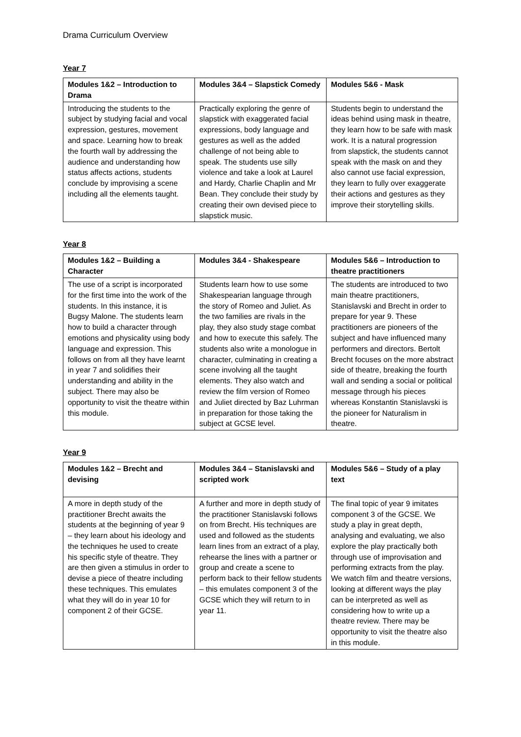Drama Curriculum Overview
Year 7
| Modules 1&2 – Introduction to Drama | Modules 3&4 – Slapstick Comedy | Modules 5&6 - Mask |
| --- | --- | --- |
| Introducing the students to the subject by studying facial and vocal expression, gestures, movement and space. Learning how to break the fourth wall by addressing the audience and understanding how status affects actions, students conclude by improvising a scene including all the elements taught. | Practically exploring the genre of slapstick with exaggerated facial expressions, body language and gestures as well as the added challenge of not being able to speak. The students use silly violence and take a look at Laurel and Hardy, Charlie Chaplin and Mr Bean. They conclude their study by creating their own devised piece to slapstick music. | Students begin to understand the ideas behind using mask in theatre, they learn how to be safe with mask work. It is a natural progression from slapstick, the students cannot speak with the mask on and they also cannot use facial expression, they learn to fully over exaggerate their actions and gestures as they improve their storytelling skills. |
Year 8
| Modules 1&2 – Building a Character | Modules 3&4 - Shakespeare | Modules 5&6 – Introduction to theatre practitioners |
| --- | --- | --- |
| The use of a script is incorporated for the first time into the work of the students. In this instance, it is Bugsy Malone. The students learn how to build a character through emotions and physicality using body language and expression. This follows on from all they have learnt in year 7 and solidifies their understanding and ability in the subject. There may also be opportunity to visit the theatre within this module. | Students learn how to use some Shakespearian language through the story of Romeo and Juliet. As the two families are rivals in the play, they also study stage combat and how to execute this safely. The students also write a monologue in character, culminating in creating a scene involving all the taught elements. They also watch and review the film version of Romeo and Juliet directed by Baz Luhrman in preparation for those taking the subject at GCSE level. | The students are introduced to two main theatre practitioners, Stanislavski and Brecht in order to prepare for year 9. These practitioners are pioneers of the subject and have influenced many performers and directors. Bertolt Brecht focuses on the more abstract side of theatre, breaking the fourth wall and sending a social or political message through his pieces whereas Konstantin Stanislavski is the pioneer for Naturalism in theatre. |
Year 9
| Modules 1&2 – Brecht and devising | Modules 3&4 – Stanislavski and scripted work | Modules 5&6 – Study of a play text |
| --- | --- | --- |
| A more in depth study of the practitioner Brecht awaits the students at the beginning of year 9 – they learn about his ideology and the techniques he used to create his specific style of theatre. They are then given a stimulus in order to devise a piece of theatre including these techniques. This emulates what they will do in year 10 for component 2 of their GCSE. | A further and more in depth study of the practitioner Stanislavski follows on from Brecht. His techniques are used and followed as the students learn lines from an extract of a play, rehearse the lines with a partner or group and create a scene to perform back to their fellow students – this emulates component 3 of the GCSE which they will return to in year 11. | The final topic of year 9 imitates component 3 of the GCSE. We study a play in great depth, analysing and evaluating, we also explore the play practically both through use of improvisation and performing extracts from the play. We watch film and theatre versions, looking at different ways the play can be interpreted as well as considering how to write up a theatre review. There may be opportunity to visit the theatre also in this module. |